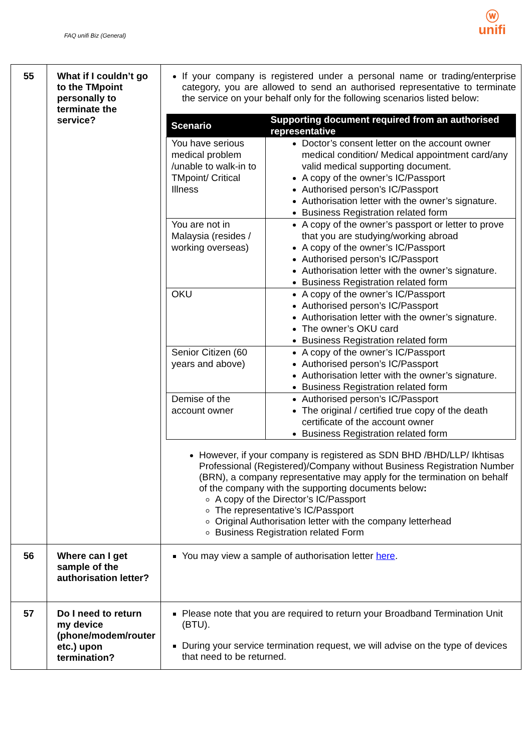FAQ unifi Biz (General)
ⓦ
unifi
| 55 | What if I couldn’t go to the TMpoint personally to terminate the service? | If your company is registered under a personal name or trading/enterprise category, you are allowed to send an authorised representative to terminate the service on your behalf only for the following scenarios listed below: / Scenario / Supporting document required from an authorised representative / / --- / --- / / You have serious medical problem /unable to walk-in to TMpoint/ Critical Illness / Doctor’s consent letter on the account owner medical condition/ Medical appointment card/any valid medical supporting document. A copy of the owner’s IC/Passport Authorised person’s IC/Passport Authorisation letter with the owner’s signature. Business Registration related form / / You are not in Malaysia (resides / working overseas) / A copy of the owner’s passport or letter to prove that you are studying/working abroad A copy of the owner’s IC/Passport Authorised person’s IC/Passport Authorisation letter with the owner’s signature. Business Registration related form / / OKU / A copy of the owner’s IC/Passport Authorised person’s IC/Passport Authorisation letter with the owner’s signature. The owner’s OKU card Business Registration related form / / Senior Citizen (60 years and above) / A copy of the owner’s IC/Passport Authorised person’s IC/Passport Authorisation letter with the owner’s signature. Business Registration related form / / Demise of the account owner / Authorised person’s IC/Passport The original / certified true copy of the death certificate of the account owner Business Registration related form / However, if your company is registered as SDN BHD /BHD/LLP/ Ikhtisas Professional (Registered)/Company without Business Registration Number (BRN), a company representative may apply for the termination on behalf of the company with the supporting documents below : A copy of the Director’s IC/Passport The representative’s IC/Passport Original Authorisation letter with the company letterhead Business Registration related Form |
| 56 | Where can I get sample of the authorisation letter? | You may view a sample of authorisation letter here . |
| 57 | Do I need to return my device (phone/modem/router etc.) upon termination? | Please note that you are required to return your Broadband Termination Unit (BTU). During your service termination request, we will advise on the type of devices that need to be returned. |